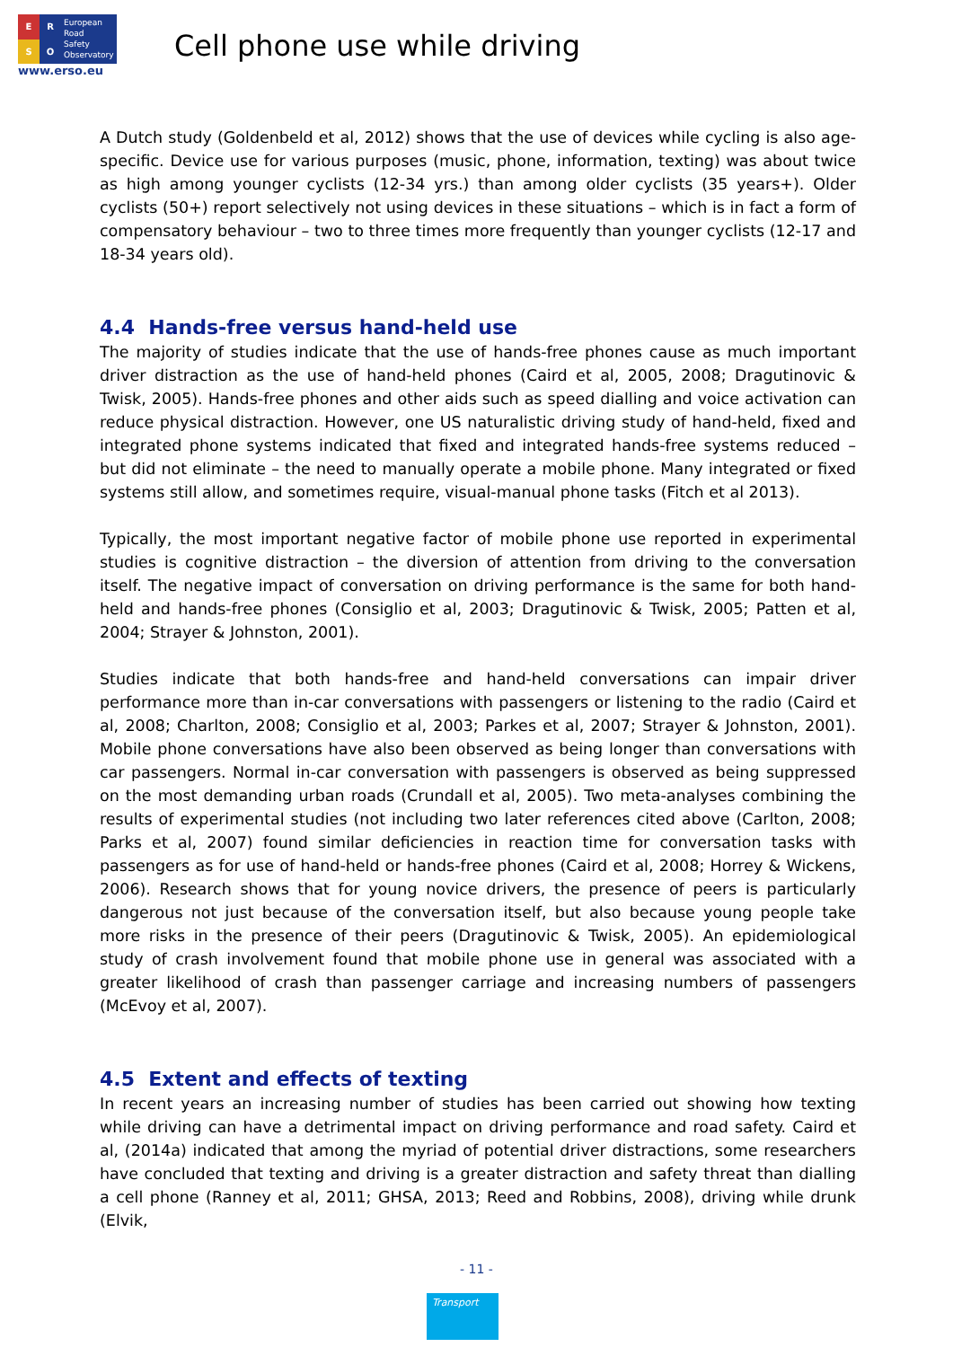ERSO
European
Road
Safety
Observatory
www.erso.eu
Cell phone use while driving
A Dutch study (Goldenbeld et al, 2012) shows that the use of devices while cycling is also age-specific. Device use for various purposes (music, phone, information, texting) was about twice as high among younger cyclists (12-34 yrs.) than among older cyclists (35 years+). Older cyclists (50+) report selectively not using devices in these situations – which is in fact a form of compensatory behaviour – two to three times more frequently than younger cyclists (12-17 and 18-34 years old).
4.4 Hands-free versus hand-held use
The majority of studies indicate that the use of hands-free phones cause as much important driver distraction as the use of hand-held phones (Caird et al, 2005, 2008; Dragutinovic & Twisk, 2005). Hands-free phones and other aids such as speed dialling and voice activation can reduce physical distraction. However, one US naturalistic driving study of hand-held, fixed and integrated phone systems indicated that fixed and integrated hands-free systems reduced – but did not eliminate – the need to manually operate a mobile phone. Many integrated or fixed systems still allow, and sometimes require, visual-manual phone tasks (Fitch et al 2013).
Typically, the most important negative factor of mobile phone use reported in experimental studies is cognitive distraction – the diversion of attention from driving to the conversation itself. The negative impact of conversation on driving performance is the same for both hand-held and hands-free phones (Consiglio et al, 2003; Dragutinovic & Twisk, 2005; Patten et al, 2004; Strayer & Johnston, 2001).
Studies indicate that both hands-free and hand-held conversations can impair driver performance more than in-car conversations with passengers or listening to the radio (Caird et al, 2008; Charlton, 2008; Consiglio et al, 2003; Parkes et al, 2007; Strayer & Johnston, 2001). Mobile phone conversations have also been observed as being longer than conversations with car passengers. Normal in-car conversation with passengers is observed as being suppressed on the most demanding urban roads (Crundall et al, 2005). Two meta-analyses combining the results of experimental studies (not including two later references cited above (Carlton, 2008; Parks et al, 2007) found similar deficiencies in reaction time for conversation tasks with passengers as for use of hand-held or hands-free phones (Caird et al, 2008; Horrey & Wickens, 2006). Research shows that for young novice drivers, the presence of peers is particularly dangerous not just because of the conversation itself, but also because young people take more risks in the presence of their peers (Dragutinovic & Twisk, 2005). An epidemiological study of crash involvement found that mobile phone use in general was associated with a greater likelihood of crash than passenger carriage and increasing numbers of passengers (McEvoy et al, 2007).
4.5 Extent and effects of texting
In recent years an increasing number of studies has been carried out showing how texting while driving can have a detrimental impact on driving performance and road safety. Caird et al, (2014a) indicated that among the myriad of potential driver distractions, some researchers have concluded that texting and driving is a greater distraction and safety threat than dialling a cell phone (Ranney et al, 2011; GHSA, 2013; Reed and Robbins, 2008), driving while drunk (Elvik,
- 11 -
Transport